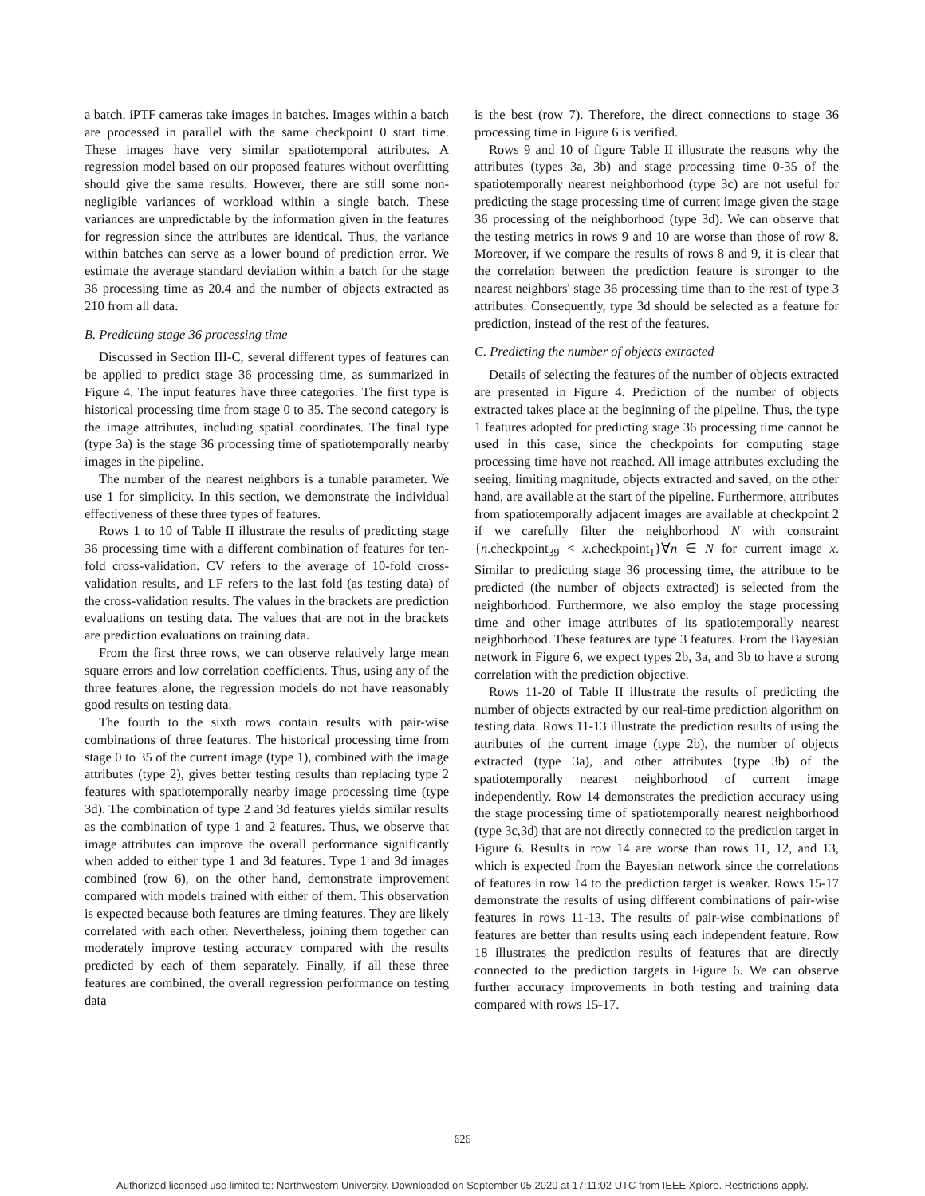a batch. iPTF cameras take images in batches. Images within a batch are processed in parallel with the same checkpoint 0 start time. These images have very similar spatiotemporal attributes. A regression model based on our proposed features without overfitting should give the same results. However, there are still some non-negligible variances of workload within a single batch. These variances are unpredictable by the information given in the features for regression since the attributes are identical. Thus, the variance within batches can serve as a lower bound of prediction error. We estimate the average standard deviation within a batch for the stage 36 processing time as 20.4 and the number of objects extracted as 210 from all data.
B. Predicting stage 36 processing time
Discussed in Section III-C, several different types of features can be applied to predict stage 36 processing time, as summarized in Figure 4. The input features have three categories. The first type is historical processing time from stage 0 to 35. The second category is the image attributes, including spatial coordinates. The final type (type 3a) is the stage 36 processing time of spatiotemporally nearby images in the pipeline.
The number of the nearest neighbors is a tunable parameter. We use 1 for simplicity. In this section, we demonstrate the individual effectiveness of these three types of features.
Rows 1 to 10 of Table II illustrate the results of predicting stage 36 processing time with a different combination of features for ten-fold cross-validation. CV refers to the average of 10-fold cross-validation results, and LF refers to the last fold (as testing data) of the cross-validation results. The values in the brackets are prediction evaluations on testing data. The values that are not in the brackets are prediction evaluations on training data.
From the first three rows, we can observe relatively large mean square errors and low correlation coefficients. Thus, using any of the three features alone, the regression models do not have reasonably good results on testing data.
The fourth to the sixth rows contain results with pair-wise combinations of three features. The historical processing time from stage 0 to 35 of the current image (type 1), combined with the image attributes (type 2), gives better testing results than replacing type 2 features with spatiotemporally nearby image processing time (type 3d). The combination of type 2 and 3d features yields similar results as the combination of type 1 and 2 features. Thus, we observe that image attributes can improve the overall performance significantly when added to either type 1 and 3d features. Type 1 and 3d images combined (row 6), on the other hand, demonstrate improvement compared with models trained with either of them. This observation is expected because both features are timing features. They are likely correlated with each other. Nevertheless, joining them together can moderately improve testing accuracy compared with the results predicted by each of them separately. Finally, if all these three features are combined, the overall regression performance on testing data
is the best (row 7). Therefore, the direct connections to stage 36 processing time in Figure 6 is verified.
Rows 9 and 10 of figure Table II illustrate the reasons why the attributes (types 3a, 3b) and stage processing time 0-35 of the spatiotemporally nearest neighborhood (type 3c) are not useful for predicting the stage processing time of current image given the stage 36 processing of the neighborhood (type 3d). We can observe that the testing metrics in rows 9 and 10 are worse than those of row 8. Moreover, if we compare the results of rows 8 and 9, it is clear that the correlation between the prediction feature is stronger to the nearest neighbors' stage 36 processing time than to the rest of type 3 attributes. Consequently, type 3d should be selected as a feature for prediction, instead of the rest of the features.
C. Predicting the number of objects extracted
Details of selecting the features of the number of objects extracted are presented in Figure 4. Prediction of the number of objects extracted takes place at the beginning of the pipeline. Thus, the type 1 features adopted for predicting stage 36 processing time cannot be used in this case, since the checkpoints for computing stage processing time have not reached. All image attributes excluding the seeing, limiting magnitude, objects extracted and saved, on the other hand, are available at the start of the pipeline. Furthermore, attributes from spatiotemporally adjacent images are available at checkpoint 2 if we carefully filter the neighborhood N with constraint {n.checkpoint<sub>39</sub> < x.checkpoint<sub>1</sub>}∀n ∈ N for current image x. Similar to predicting stage 36 processing time, the attribute to be predicted (the number of objects extracted) is selected from the neighborhood. Furthermore, we also employ the stage processing time and other image attributes of its spatiotemporally nearest neighborhood. These features are type 3 features. From the Bayesian network in Figure 6, we expect types 2b, 3a, and 3b to have a strong correlation with the prediction objective.
Rows 11-20 of Table II illustrate the results of predicting the number of objects extracted by our real-time prediction algorithm on testing data. Rows 11-13 illustrate the prediction results of using the attributes of the current image (type 2b), the number of objects extracted (type 3a), and other attributes (type 3b) of the spatiotemporally nearest neighborhood of current image independently. Row 14 demonstrates the prediction accuracy using the stage processing time of spatiotemporally nearest neighborhood (type 3c,3d) that are not directly connected to the prediction target in Figure 6. Results in row 14 are worse than rows 11, 12, and 13, which is expected from the Bayesian network since the correlations of features in row 14 to the prediction target is weaker. Rows 15-17 demonstrate the results of using different combinations of pair-wise features in rows 11-13. The results of pair-wise combinations of features are better than results using each independent feature. Row 18 illustrates the prediction results of features that are directly connected to the prediction targets in Figure 6. We can observe further accuracy improvements in both testing and training data compared with rows 15-17.
626
Authorized licensed use limited to: Northwestern University. Downloaded on September 05,2020 at 17:11:02 UTC from IEEE Xplore. Restrictions apply.